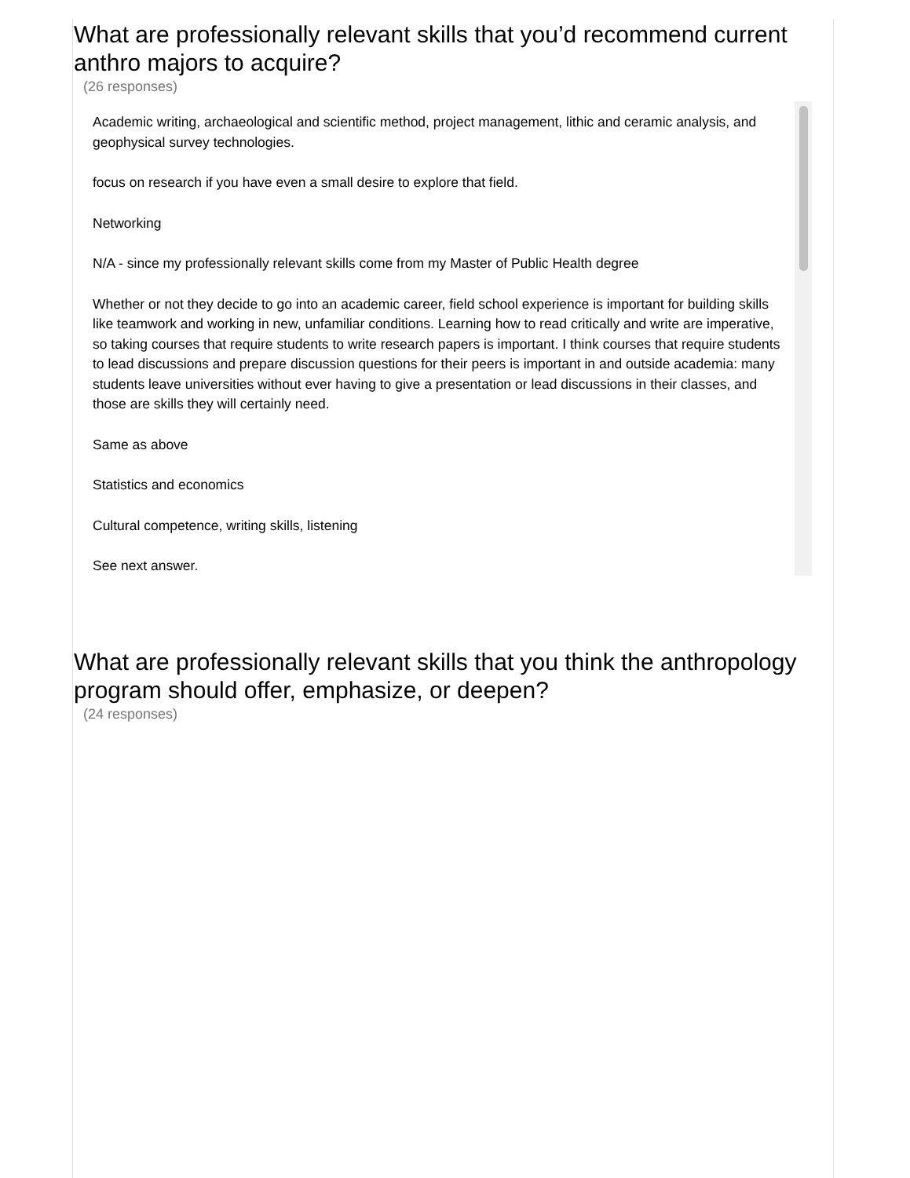What are professionally relevant skills that you’d recommend current anthro majors to acquire?
(26 responses)
Academic writing, archaeological and scientific method, project management, lithic and ceramic analysis, and geophysical survey technologies.
focus on research if you have even a small desire to explore that field.
Networking
N/A - since my professionally relevant skills come from my Master of Public Health degree
Whether or not they decide to go into an academic career, field school experience is important for building skills like teamwork and working in new, unfamiliar conditions. Learning how to read critically and write are imperative, so taking courses that require students to write research papers is important. I think courses that require students to lead discussions and prepare discussion questions for their peers is important in and outside academia: many students leave universities without ever having to give a presentation or lead discussions in their classes, and those are skills they will certainly need.
Same as above
Statistics and economics
Cultural competence, writing skills, listening
See next answer.
What are professionally relevant skills that you think the anthropology program should offer, emphasize, or deepen?
(24 responses)